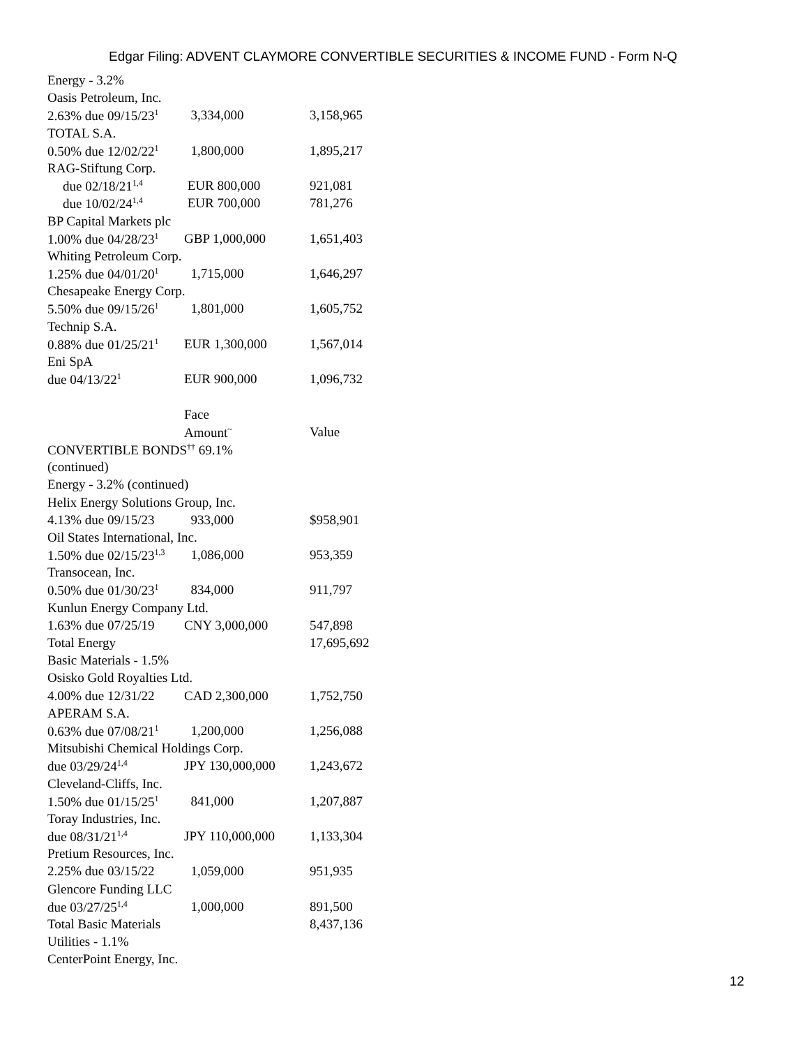Edgar Filing: ADVENT CLAYMORE CONVERTIBLE SECURITIES & INCOME FUND - Form N-Q
| Energy - 3.2% | | |
| Oasis Petroleum, Inc. | | |
| 2.63% due 09/15/23<sup>1</sup> | 3,334,000 | 3,158,965 |
| TOTAL S.A. | | |
| 0.50% due 12/02/22<sup>1</sup> | 1,800,000 | 1,895,217 |
| RAG-Stiftung Corp. | | |
| due 02/18/21<sup>1,4</sup> | EUR 800,000 | 921,081 |
| due 10/02/24<sup>1,4</sup> | EUR 700,000 | 781,276 |
| BP Capital Markets plc | | |
| 1.00% due 04/28/23<sup>1</sup> | GBP 1,000,000 | 1,651,403 |
| Whiting Petroleum Corp. | | |
| 1.25% due 04/01/20<sup>1</sup> | 1,715,000 | 1,646,297 |
| Chesapeake Energy Corp. | | |
| 5.50% due 09/15/26<sup>1</sup> | 1,801,000 | 1,605,752 |
| Technip S.A. | | |
| 0.88% due 01/25/21<sup>1</sup> | EUR 1,300,000 | 1,567,014 |
| Eni SpA | | |
| due 04/13/22<sup>1</sup> | EUR 900,000 | 1,096,732 |
| | Face | |
| | Amount<sup>~</sup> | Value |
| CONVERTIBLE BONDS<sup>††</sup> 69.1% | | |
| (continued) | | |
| Energy - 3.2% (continued) | | |
| Helix Energy Solutions Group, Inc. | | |
| 4.13% due 09/15/23 | 933,000 | $958,901 |
| Oil States International, Inc. | | |
| 1.50% due 02/15/23<sup>1,3</sup> | 1,086,000 | 953,359 |
| Transocean, Inc. | | |
| 0.50% due 01/30/23<sup>1</sup> | 834,000 | 911,797 |
| Kunlun Energy Company Ltd. | | |
| 1.63% due 07/25/19 | CNY 3,000,000 | 547,898 |
| Total Energy | | 17,695,692 |
| Basic Materials - 1.5% | | |
| Osisko Gold Royalties Ltd. | | |
| 4.00% due 12/31/22 | CAD 2,300,000 | 1,752,750 |
| APERAM S.A. | | |
| 0.63% due 07/08/21<sup>1</sup> | 1,200,000 | 1,256,088 |
| Mitsubishi Chemical Holdings Corp. | | |
| due 03/29/24<sup>1,4</sup> | JPY 130,000,000 | 1,243,672 |
| Cleveland-Cliffs, Inc. | | |
| 1.50% due 01/15/25<sup>1</sup> | 841,000 | 1,207,887 |
| Toray Industries, Inc. | | |
| due 08/31/21<sup>1,4</sup> | JPY 110,000,000 | 1,133,304 |
| Pretium Resources, Inc. | | |
| 2.25% due 03/15/22 | 1,059,000 | 951,935 |
| Glencore Funding LLC | | |
| due 03/27/25<sup>1,4</sup> | 1,000,000 | 891,500 |
| Total Basic Materials | | 8,437,136 |
| Utilities - 1.1% | | |
| CenterPoint Energy, Inc. | | |
12